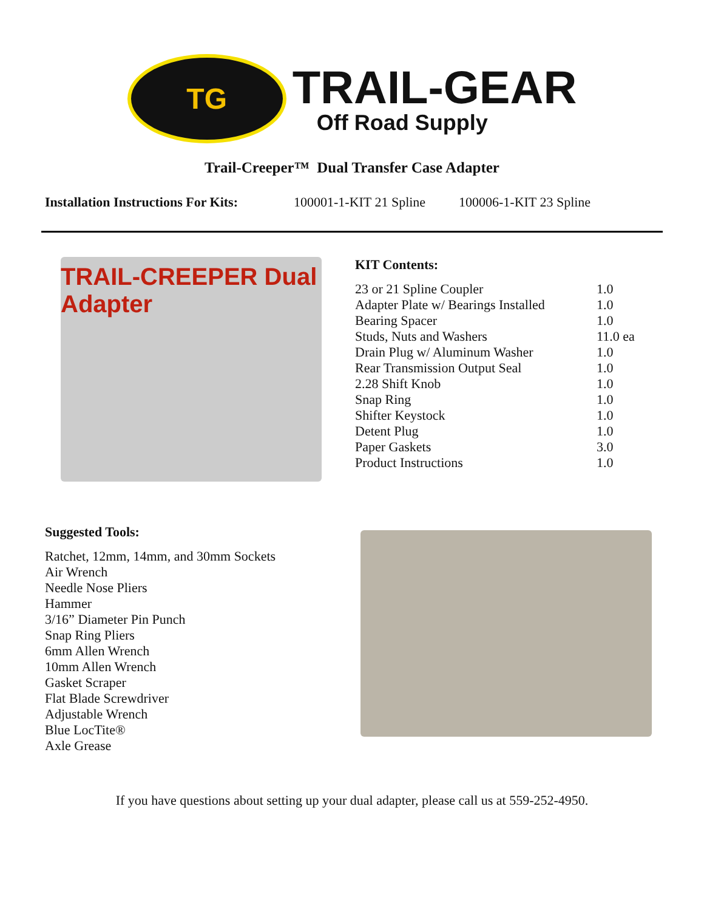TG
TRAIL-GEAR
Off Road Supply
Trail-Creeper™ Dual Transfer Case Adapter
Installation Instructions For Kits: 100001-1-KIT 21 Spline 100006-1-KIT 23 Spline
TRAIL-CREEPER Dual Adapter
KIT Contents:
| 23 or 21 Spline Coupler | 1.0 |
| Adapter Plate w/ Bearings Installed | 1.0 |
| Bearing Spacer | 1.0 |
| Studs, Nuts and Washers | 11.0 ea |
| Drain Plug w/ Aluminum Washer | 1.0 |
| Rear Transmission Output Seal | 1.0 |
| 2.28 Shift Knob | 1.0 |
| Snap Ring | 1.0 |
| Shifter Keystock | 1.0 |
| Detent Plug | 1.0 |
| Paper Gaskets | 3.0 |
| Product Instructions | 1.0 |
Suggested Tools:
Ratchet, 12mm, 14mm, and 30mm Sockets
Air Wrench
Needle Nose Pliers
Hammer
3/16” Diameter Pin Punch
Snap Ring Pliers
6mm Allen Wrench
10mm Allen Wrench
Gasket Scraper
Flat Blade Screwdriver
Adjustable Wrench
Blue LocTite®
Axle Grease
If you have questions about setting up your dual adapter, please call us at 559-252-4950.